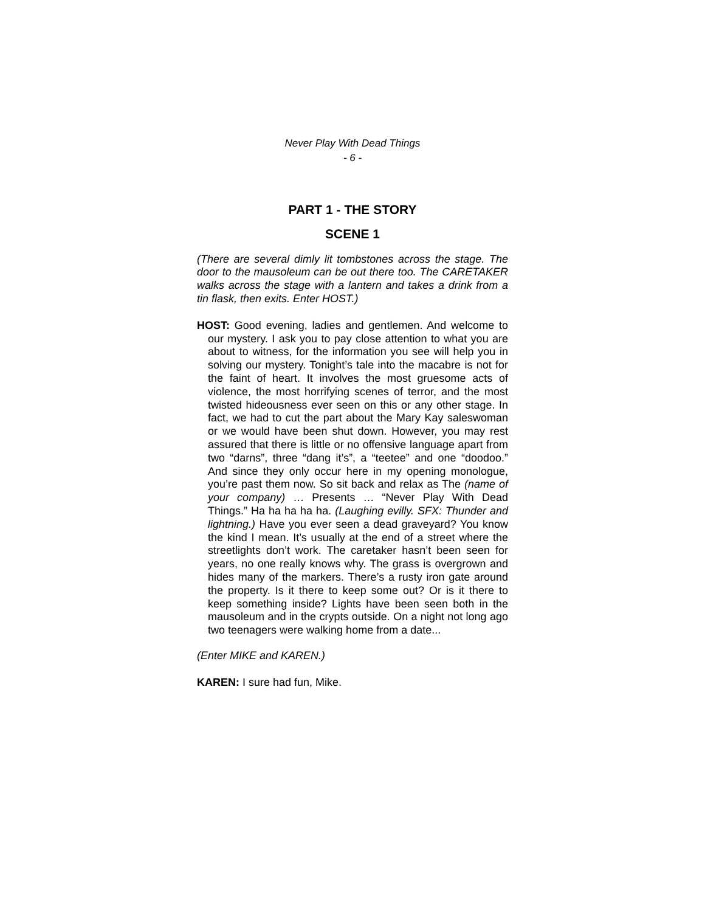Never Play With Dead Things
- 6 -
PART 1 - THE STORY
SCENE 1
(There are several dimly lit tombstones across the stage. The door to the mausoleum can be out there too. The CARETAKER walks across the stage with a lantern and takes a drink from a tin flask, then exits. Enter HOST.)
HOST: Good evening, ladies and gentlemen. And welcome to our mystery. I ask you to pay close attention to what you are about to witness, for the information you see will help you in solving our mystery. Tonight’s tale into the macabre is not for the faint of heart. It involves the most gruesome acts of violence, the most horrifying scenes of terror, and the most twisted hideousness ever seen on this or any other stage. In fact, we had to cut the part about the Mary Kay saleswoman or we would have been shut down. However, you may rest assured that there is little or no offensive language apart from two “darns”, three “dang it’s”, a “teetee” and one “doodoo.” And since they only occur here in my opening monologue, you’re past them now. So sit back and relax as The (name of your company) … Presents … “Never Play With Dead Things.” Ha ha ha ha ha. (Laughing evilly. SFX: Thunder and lightning.) Have you ever seen a dead graveyard? You know the kind I mean. It’s usually at the end of a street where the streetlights don’t work. The caretaker hasn’t been seen for years, no one really knows why. The grass is overgrown and hides many of the markers. There’s a rusty iron gate around the property. Is it there to keep some out? Or is it there to keep something inside? Lights have been seen both in the mausoleum and in the crypts outside. On a night not long ago two teenagers were walking home from a date...
(Enter MIKE and KAREN.)
KAREN: I sure had fun, Mike.